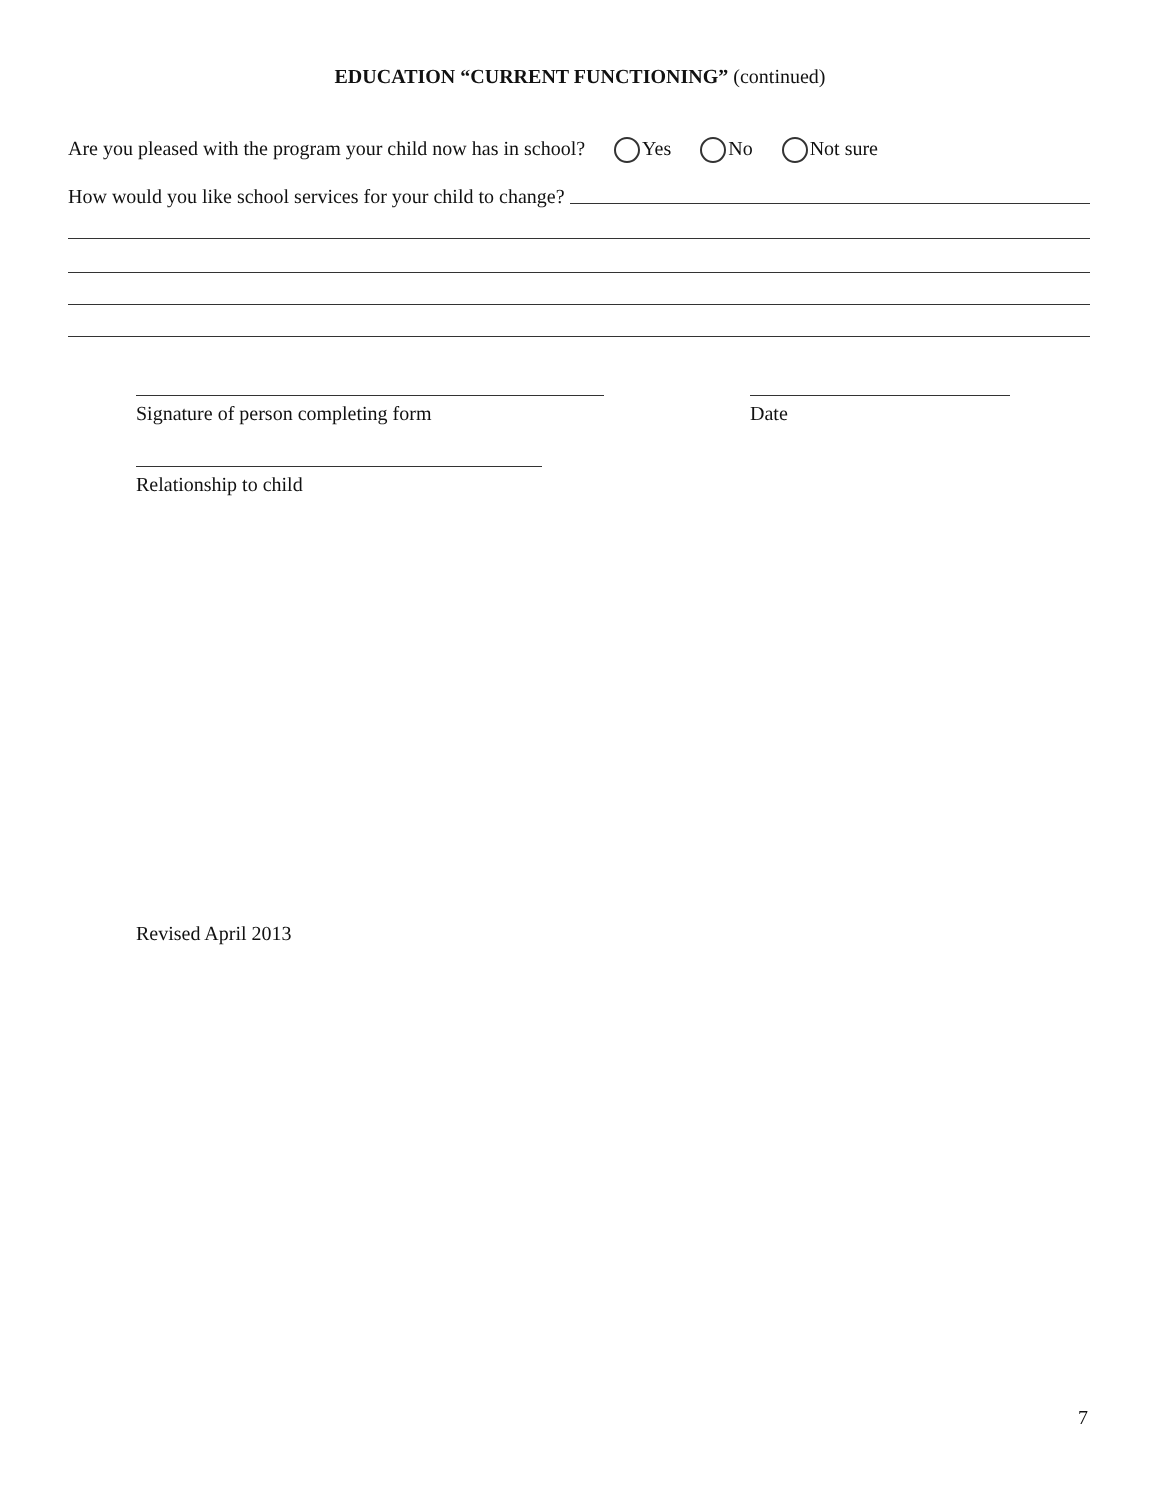EDUCATION “CURRENT FUNCTIONING” (continued)
Are you pleased with the program your child now has in school? Yes No Not sure
How would you like school services for your child to change?
Signature of person completing form Date
Relationship to child
Revised April 2013
7